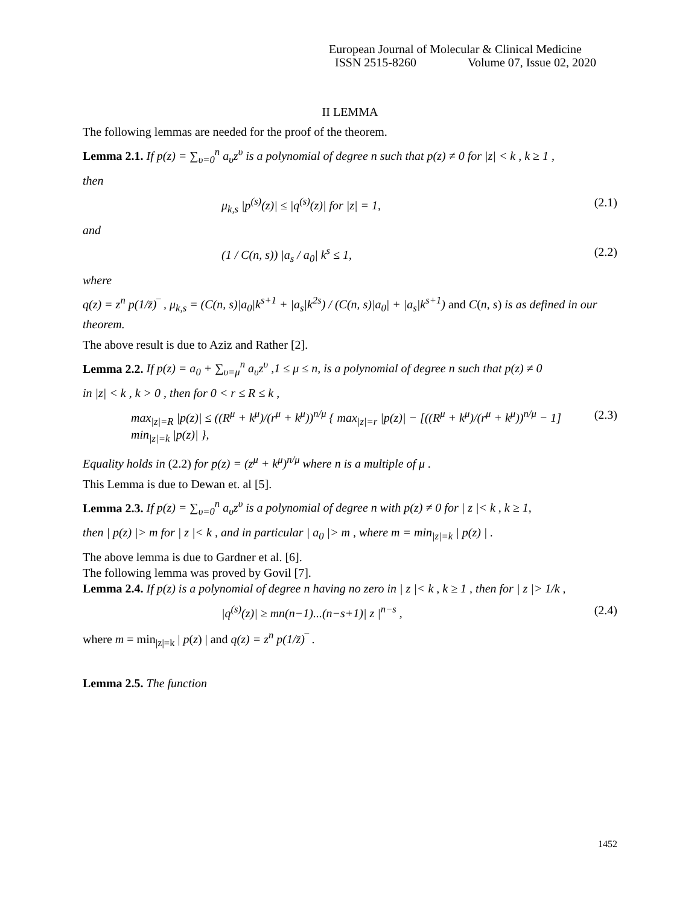European Journal of Molecular & Clinical Medicine
ISSN 2515-8260 Volume 07, Issue 02, 2020
II LEMMA
The following lemmas are needed for the proof of the theorem.
Lemma 2.1. If p(z) = ∑<sub>υ=0</sub><sup>n</sup> a<sub>υ</sub>z<sup>υ</sup> is a polynomial of degree n such that p(z) ≠ 0 for |z| < k , k ≥ 1 ,
then
μ<sub>k,s</sub> |p<sup>(s)</sup>(z)| ≤ |q<sup>(s)</sup>(z)| for |z| = 1, (2.1)
and
(1 / C(n, s)) |a<sub>s</sub> / a<sub>0</sub>| k<sup>s</sup> ≤ 1, (2.2)
where
q(z) = z<sup>n</sup> p(1/z̄)‾ , μ<sub>k,s</sub> = (C(n, s)|a<sub>0</sub>|k<sup>s+1</sup> + |a<sub>s</sub>|k<sup>2s</sup>) / (C(n, s)|a<sub>0</sub>| + |a<sub>s</sub>|k<sup>s+1</sup>) and C(n, s) is as defined in our theorem.
The above result is due to Aziz and Rather [2].
Lemma 2.2. If p(z) = a<sub>0</sub> + ∑<sub>υ=μ</sub><sup>n</sup> a<sub>υ</sub>z<sup>υ</sup> ,1 ≤ μ ≤ n, is a polynomial of degree n such that p(z) ≠ 0
in |z| < k , k > 0 , then for 0 < r ≤ R ≤ k ,
max<sub>|z|=R</sub> |p(z)| ≤ ((R<sup>μ</sup> + k<sup>μ</sup>)/(r<sup>μ</sup> + k<sup>μ</sup>))<sup>n/μ</sup> { max<sub>|z|=r</sub> |p(z)| − [((R<sup>μ</sup> + k<sup>μ</sup>)/(r<sup>μ</sup> + k<sup>μ</sup>))<sup>n/μ</sup> − 1] min<sub>|z|=k</sub> |p(z)| }, (2.3)
Equality holds in (2.2) for p(z) = (z<sup>μ</sup> + k<sup>μ</sup>)<sup>n/μ</sup> where n is a multiple of μ .
This Lemma is due to Dewan et. al [5].
Lemma 2.3. If p(z) = ∑<sub>υ=0</sub><sup>n</sup> a<sub>υ</sub>z<sup>υ</sup> is a polynomial of degree n with p(z) ≠ 0 for | z |< k , k ≥ 1,
then | p(z) |> m for | z |< k , and in particular | a<sub>0</sub> |> m , where m = min<sub>|z|=k</sub> | p(z) | .
The above lemma is due to Gardner et al. [6].
The following lemma was proved by Govil [7].
Lemma 2.4. If p(z) is a polynomial of degree n having no zero in | z |< k , k ≥ 1 , then for | z |> 1/k ,
|q<sup>(s)</sup>(z)| ≥ mn(n−1)...(n−s+1)| z |<sup>n−s</sup> , (2.4)
where m = min<sub>|z|=k</sub> | p(z) | and q(z) = z<sup>n</sup> p(1/z̄)‾ .
Lemma 2.5. The function
1452